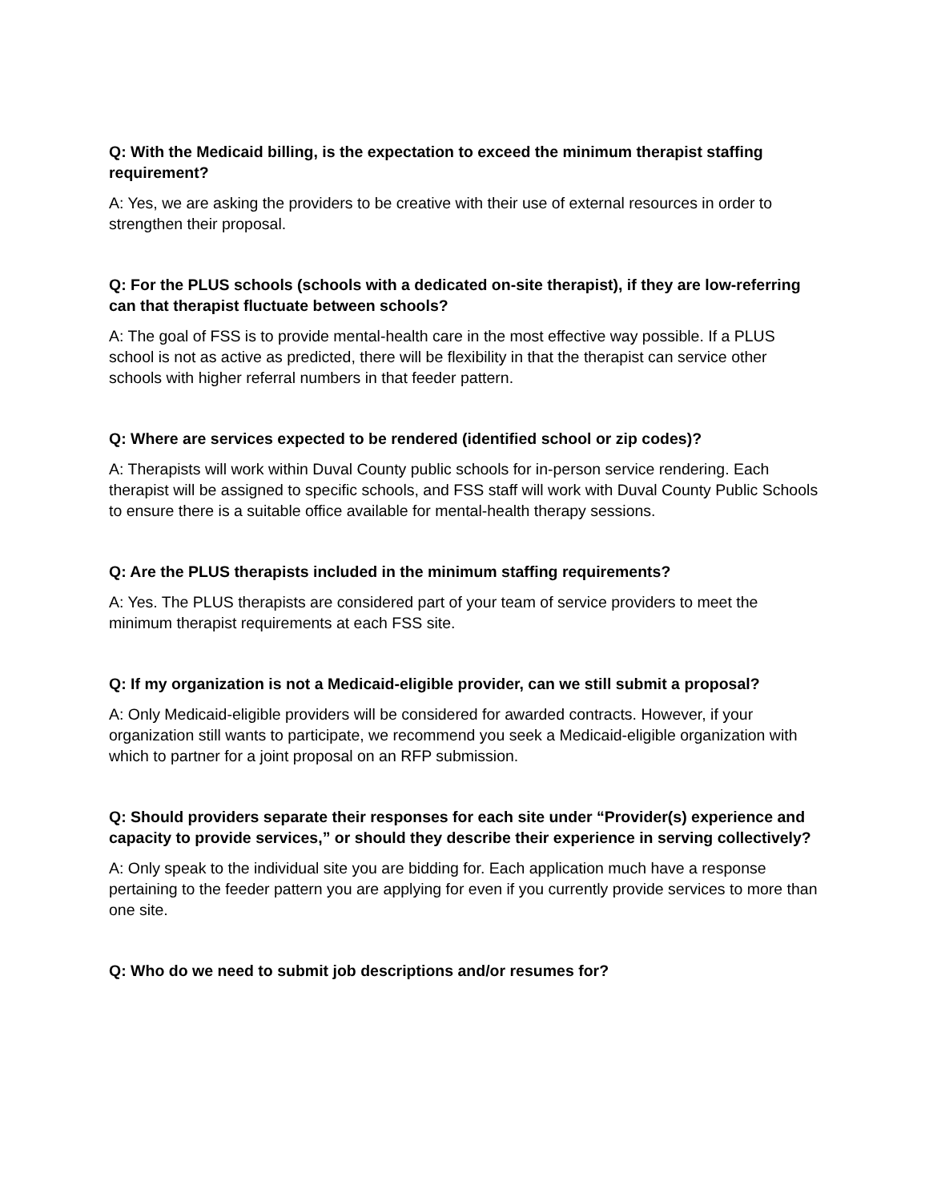Q: With the Medicaid billing, is the expectation to exceed the minimum therapist staffing requirement?
A: Yes, we are asking the providers to be creative with their use of external resources in order to strengthen their proposal.
Q: For the PLUS schools (schools with a dedicated on-site therapist), if they are low-referring can that therapist fluctuate between schools?
A: The goal of FSS is to provide mental-health care in the most effective way possible. If a PLUS school is not as active as predicted, there will be flexibility in that the therapist can service other schools with higher referral numbers in that feeder pattern.
Q: Where are services expected to be rendered (identified school or zip codes)?
A: Therapists will work within Duval County public schools for in-person service rendering. Each therapist will be assigned to specific schools, and FSS staff will work with Duval County Public Schools to ensure there is a suitable office available for mental-health therapy sessions.
Q: Are the PLUS therapists included in the minimum staffing requirements?
A: Yes. The PLUS therapists are considered part of your team of service providers to meet the minimum therapist requirements at each FSS site.
Q: If my organization is not a Medicaid-eligible provider, can we still submit a proposal?
A: Only Medicaid-eligible providers will be considered for awarded contracts. However, if your organization still wants to participate, we recommend you seek a Medicaid-eligible organization with which to partner for a joint proposal on an RFP submission.
Q: Should providers separate their responses for each site under “Provider(s) experience and capacity to provide services,” or should they describe their experience in serving collectively?
A: Only speak to the individual site you are bidding for. Each application much have a response pertaining to the feeder pattern you are applying for even if you currently provide services to more than one site.
Q: Who do we need to submit job descriptions and/or resumes for?